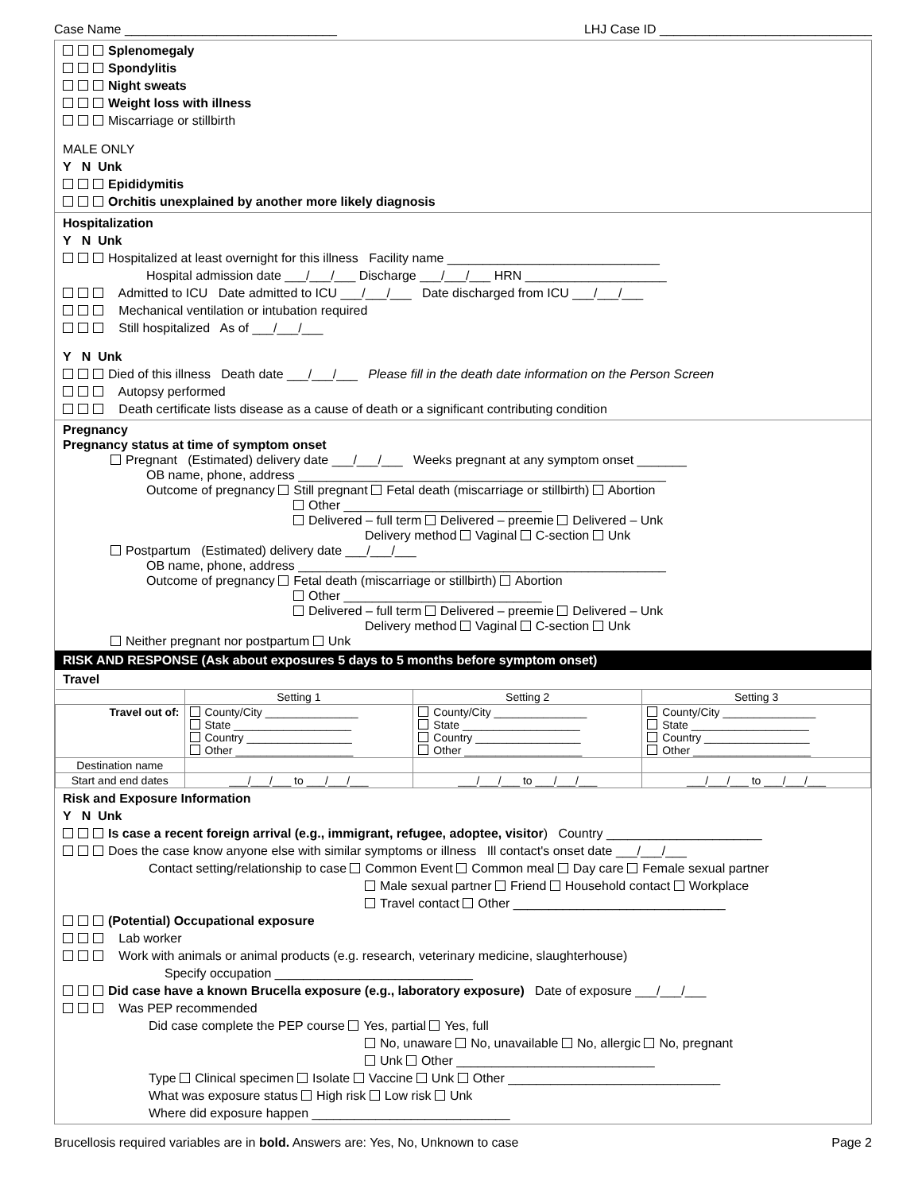Case Name ______________________________ LHJ Case ID ______________________________
Splenomegaly
Spondylitis
Night sweats
Weight loss with illness
Miscarriage or stillbirth
MALE ONLY
Y N Unk
Epididymitis
Orchitis unexplained by another more likely diagnosis
Hospitalization
Y N Unk
Hospitalized at least overnight for this illness Facility name ______________________________
Hospital admission date ___/___/___ Discharge ___/___/___ HRN ____________________
Admitted to ICU Date admitted to ICU ___/___/___ Date discharged from ICU ___/___/___
Mechanical ventilation or intubation required
Still hospitalized As of ___/___/___
Y N Unk
Died of this illness Death date ___/___/___ Please fill in the death date information on the Person Screen
Autopsy performed
Death certificate lists disease as a cause of death or a significant contributing condition
Pregnancy
Pregnancy status at time of symptom onset
Pregnant (Estimated) delivery date ___/___/___ Weeks pregnant at any symptom onset _______
OB name, phone, address ____________________________________________________
Outcome of pregnancy Still pregnant Fetal death (miscarriage or stillbirth) Abortion
Other ____________________________
Delivered – full term Delivered – preemie Delivered – Unk
Delivery method Vaginal C-section Unk
Postpartum (Estimated) delivery date ___/___/___
OB name, phone, address ____________________________________________________
Outcome of pregnancy Fetal death (miscarriage or stillbirth) Abortion
Other ____________________________
Delivered – full term Delivered – preemie Delivered – Unk
Delivery method Vaginal C-section Unk
Neither pregnant nor postpartum Unk
RISK AND RESPONSE (Ask about exposures 5 days to 5 months before symptom onset)
Travel
| | Setting 1 | Setting 2 | Setting 3 |
| --- | --- | --- | --- |
| Travel out of: | County/City _______________ State ___________________ Country _________________ Other ___________________ | County/City _______________ State ___________________ Country _________________ Other ___________________ | County/City _______________ State ___________________ Country _________________ Other ___________________ |
| Destination name | | | |
| Start and end dates | ___/___/___ to ___/___/___ | ___/___/___ to ___/___/___ | ___/___/___ to ___/___/___ |
Risk and Exposure Information
Y N Unk
Is case a recent foreign arrival (e.g., immigrant, refugee, adoptee, visitor) Country ______________________
Does the case know anyone else with similar symptoms or illness Ill contact's onset date ___/___/___
Contact setting/relationship to case Common Event Common meal Day care Female sexual partner
Male sexual partner Friend Household contact Workplace
Travel contact Other ______________________________
(Potential) Occupational exposure
Lab worker
Work with animals or animal products (e.g. research, veterinary medicine, slaughterhouse)
Specify occupation ____________________________
Did case have a known Brucella exposure (e.g., laboratory exposure) Date of exposure ___/___/___
Was PEP recommended
Did case complete the PEP course Yes, partial Yes, full
No, unaware No, unavailable No, allergic No, pregnant
Unk Other ____________________________
Type Clinical specimen Isolate Vaccine Unk Other ______________________________
What was exposure status High risk Low risk Unk
Where did exposure happen ____________________________
Brucellosis required variables are in bold. Answers are: Yes, No, Unknown to case Page 2